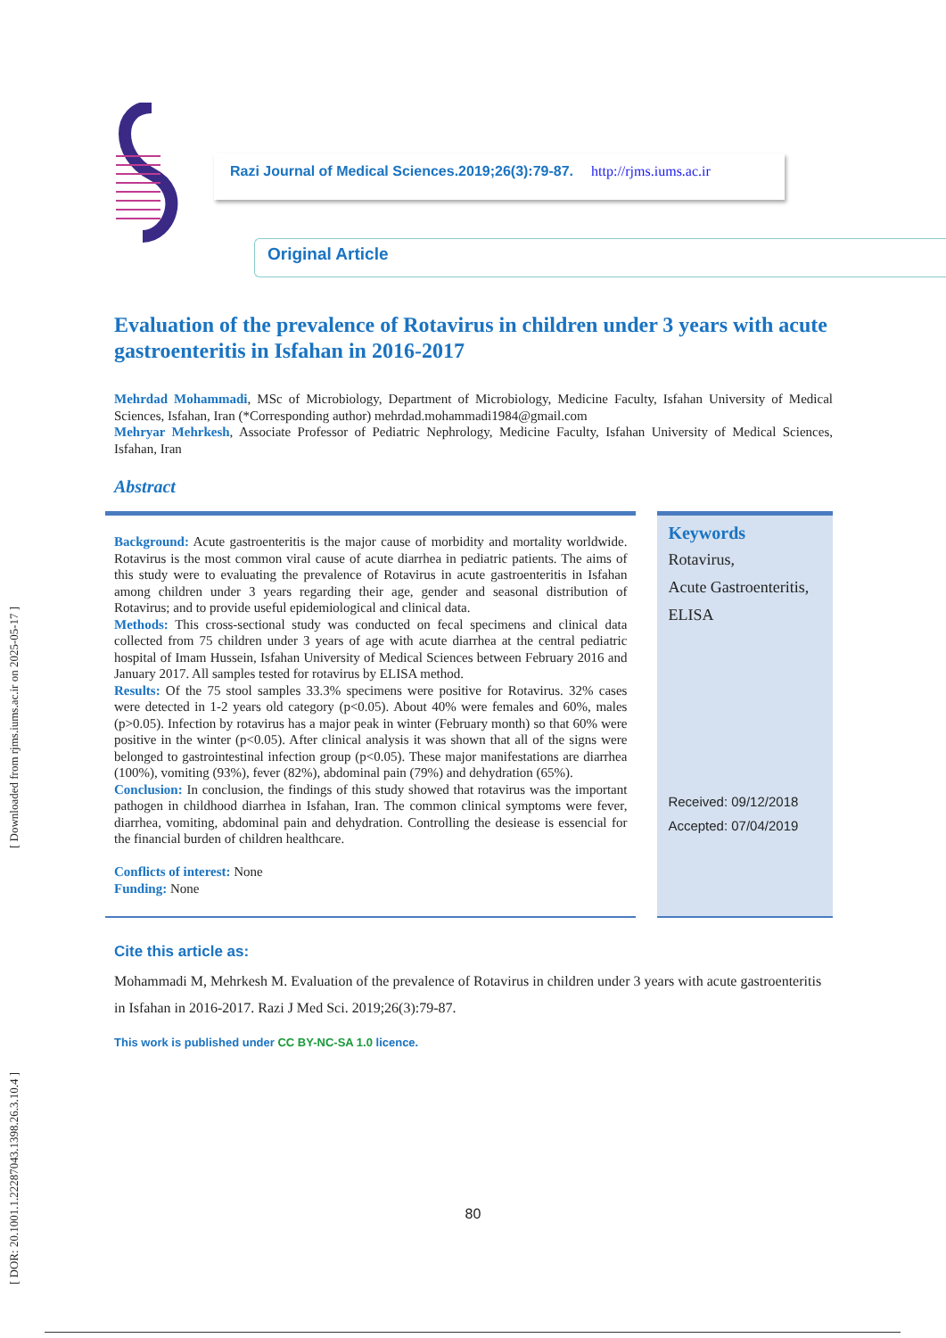[ DOR: 20.1001.1.22287043.1398.26.3.10.4 ] [ Downloaded from rjms.iums.ac.ir on 2025-05-17 ]
Razi Journal of Medical Sciences.2019;26(3):79-87. http://rjms.iums.ac.ir
Original Article
Evaluation of the prevalence of Rotavirus in children under 3 years with acute gastroenteritis in Isfahan in 2016-2017
Mehrdad Mohammadi, MSc of Microbiology, Department of Microbiology, Medicine Faculty, Isfahan University of Medical Sciences, Isfahan, Iran (*Corresponding author) mehrdad.mohammadi1984@gmail.com
Mehryar Mehrkesh, Associate Professor of Pediatric Nephrology, Medicine Faculty, Isfahan University of Medical Sciences, Isfahan, Iran
Abstract
Background: Acute gastroenteritis is the major cause of morbidity and mortality worldwide. Rotavirus is the most common viral cause of acute diarrhea in pediatric patients. The aims of this study were to evaluating the prevalence of Rotavirus in acute gastroenteritis in Isfahan among children under 3 years regarding their age, gender and seasonal distribution of Rotavirus; and to provide useful epidemiological and clinical data.
Methods: This cross-sectional study was conducted on fecal specimens and clinical data collected from 75 children under 3 years of age with acute diarrhea at the central pediatric hospital of Imam Hussein, Isfahan University of Medical Sciences between February 2016 and January 2017. All samples tested for rotavirus by ELISA method.
Results: Of the 75 stool samples 33.3% specimens were positive for Rotavirus. 32% cases were detected in 1-2 years old category (p<0.05). About 40% were females and 60%, males (p>0.05). Infection by rotavirus has a major peak in winter (February month) so that 60% were positive in the winter (p<0.05). After clinical analysis it was shown that all of the signs were belonged to gastrointestinal infection group (p<0.05). These major manifestations are diarrhea (100%), vomiting (93%), fever (82%), abdominal pain (79%) and dehydration (65%).
Conclusion: In conclusion, the findings of this study showed that rotavirus was the important pathogen in childhood diarrhea in Isfahan, Iran. The common clinical symptoms were fever, diarrhea, vomiting, abdominal pain and dehydration. Controlling the desiease is essencial for the financial burden of children healthcare.
Conflicts of interest: None
Funding: None
Keywords
Rotavirus,
Acute Gastroenteritis,
ELISA
Received: 09/12/2018
Accepted: 07/04/2019
Cite this article as:
Mohammadi M, Mehrkesh M. Evaluation of the prevalence of Rotavirus in children under 3 years with acute gastroenteritis in Isfahan in 2016-2017. Razi J Med Sci. 2019;26(3):79-87.
This work is published under CC BY-NC-SA 1.0 licence.
80